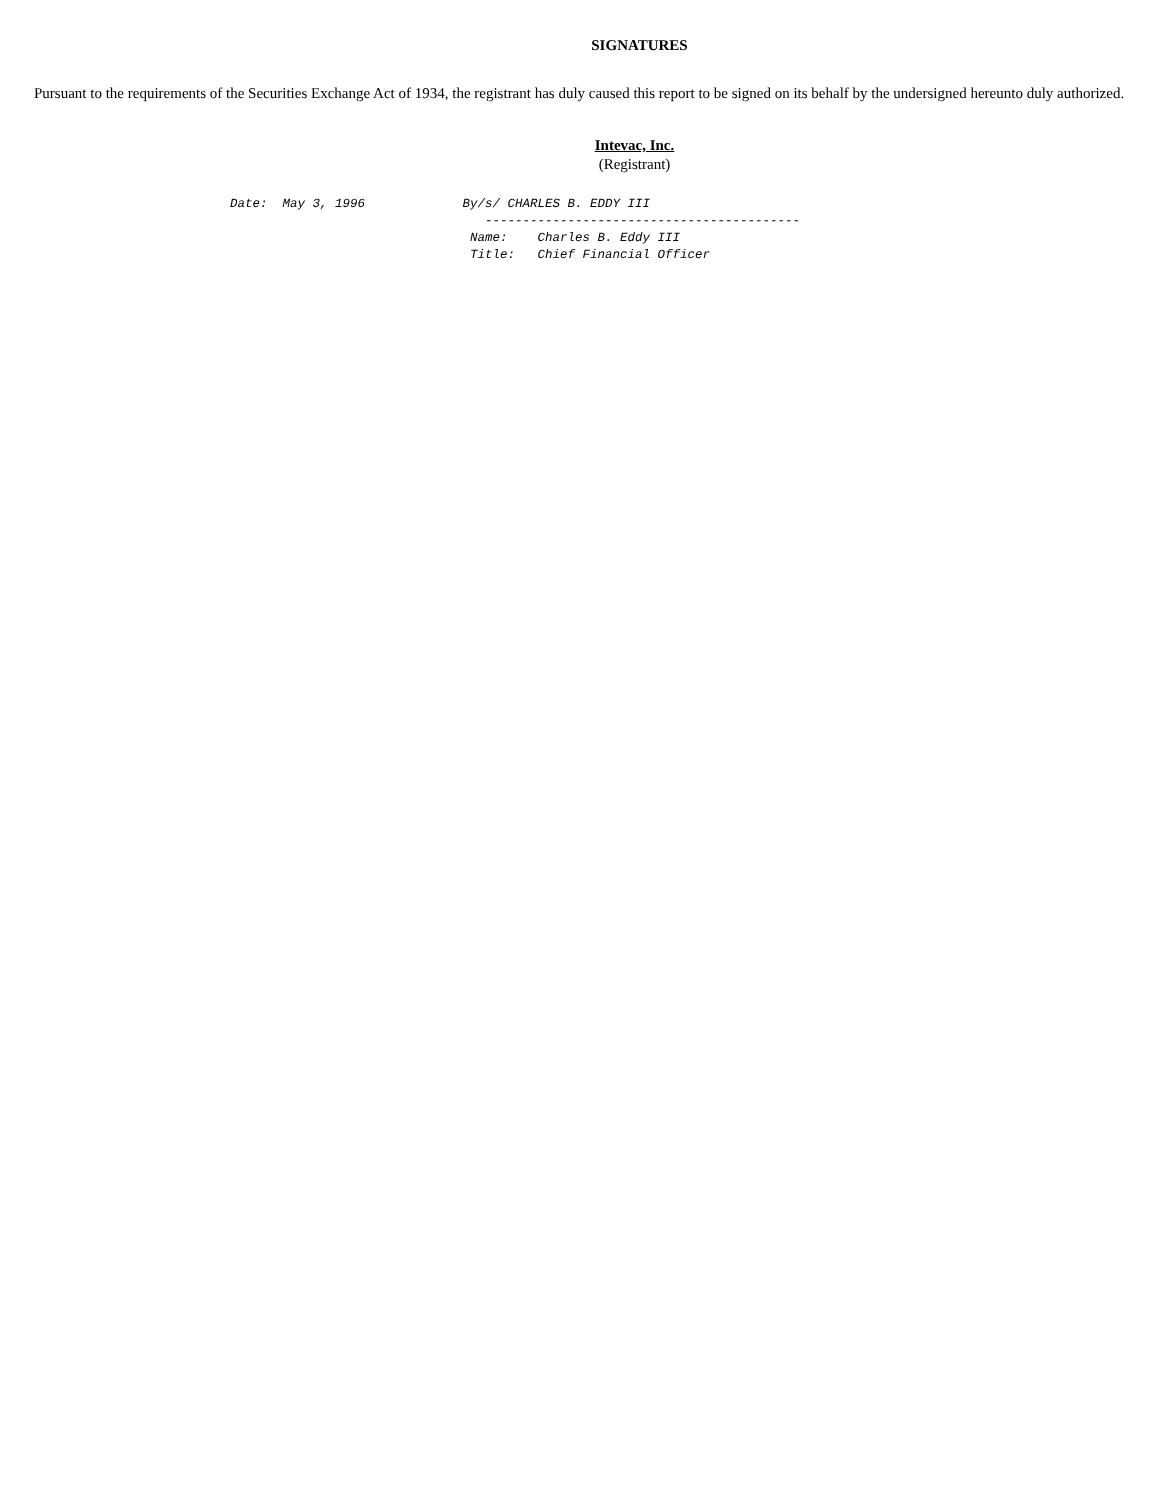SIGNATURES
Pursuant to the requirements of the Securities Exchange Act of 1934, the registrant has duly caused this report to be signed on its behalf by the undersigned hereunto duly authorized.
Intevac, Inc.
(Registrant)
Date:  May 3, 1996             By/s/ CHARLES B. EDDY III
                                  ------------------------------------------
                                Name:    Charles B. Eddy III
                                Title:   Chief Financial Officer